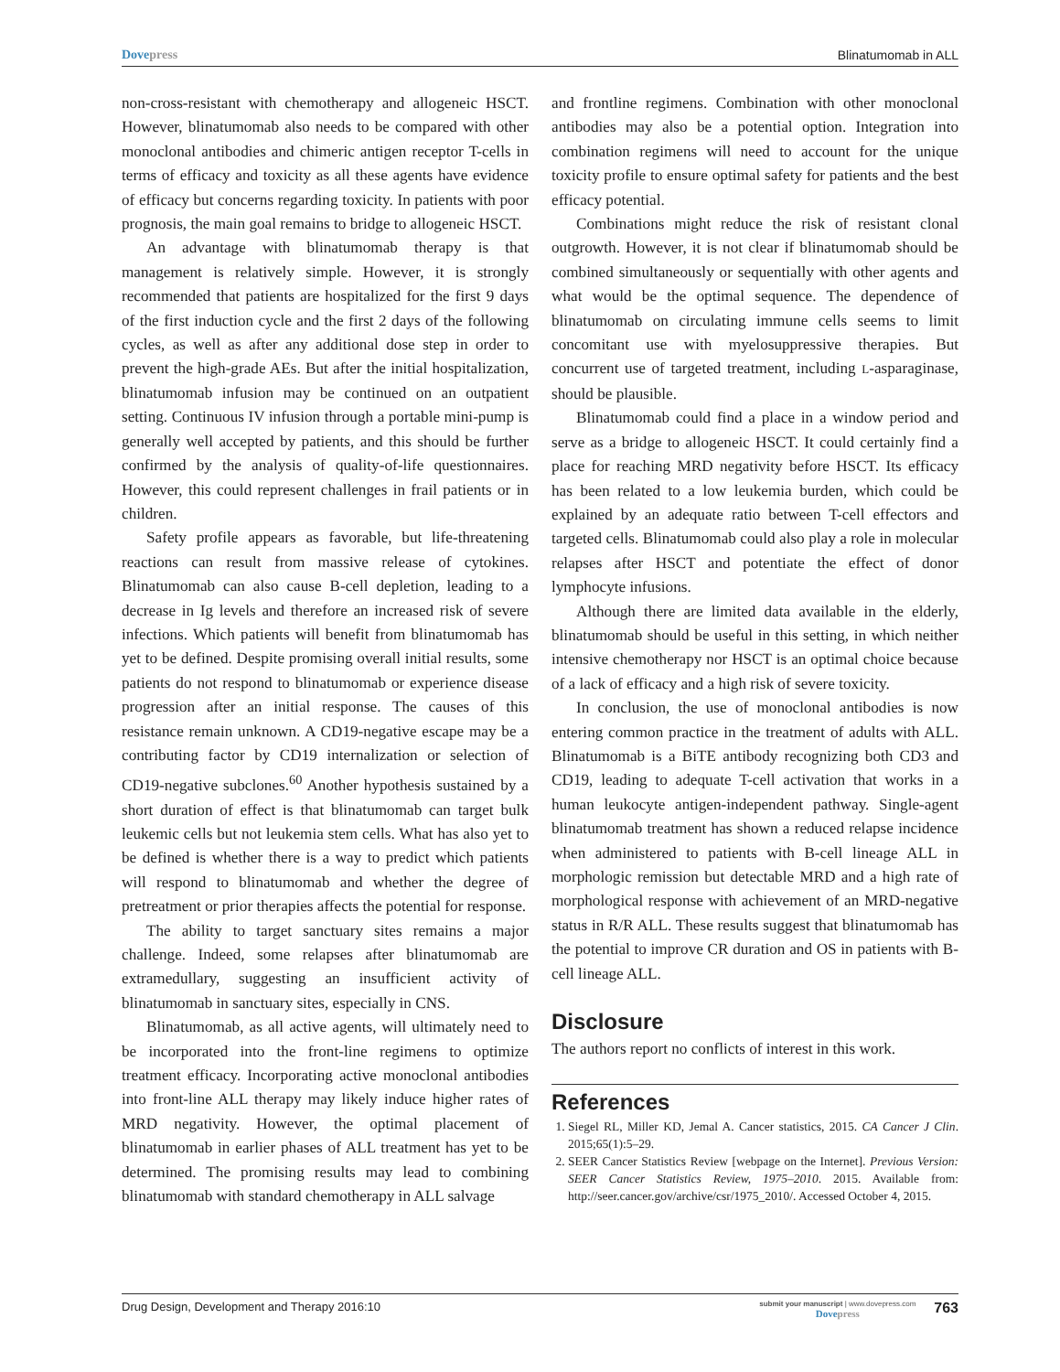Dovepress Blinatumomab in ALL
non-cross-resistant with chemotherapy and allogeneic HSCT. However, blinatumomab also needs to be compared with other monoclonal antibodies and chimeric antigen receptor T-cells in terms of efficacy and toxicity as all these agents have evidence of efficacy but concerns regarding toxicity. In patients with poor prognosis, the main goal remains to bridge to allogeneic HSCT.
An advantage with blinatumomab therapy is that management is relatively simple. However, it is strongly recommended that patients are hospitalized for the first 9 days of the first induction cycle and the first 2 days of the following cycles, as well as after any additional dose step in order to prevent the high-grade AEs. But after the initial hospitalization, blinatumomab infusion may be continued on an outpatient setting. Continuous IV infusion through a portable mini-pump is generally well accepted by patients, and this should be further confirmed by the analysis of quality-of-life questionnaires. However, this could represent challenges in frail patients or in children.
Safety profile appears as favorable, but life-threatening reactions can result from massive release of cytokines. Blinatumomab can also cause B-cell depletion, leading to a decrease in Ig levels and therefore an increased risk of severe infections. Which patients will benefit from blinatumomab has yet to be defined. Despite promising overall initial results, some patients do not respond to blinatumomab or experience disease progression after an initial response. The causes of this resistance remain unknown. A CD19-negative escape may be a contributing factor by CD19 internalization or selection of CD19-negative subclones.<sup>60</sup> Another hypothesis sustained by a short duration of effect is that blinatumomab can target bulk leukemic cells but not leukemia stem cells. What has also yet to be defined is whether there is a way to predict which patients will respond to blinatumomab and whether the degree of pretreatment or prior therapies affects the potential for response.
The ability to target sanctuary sites remains a major challenge. Indeed, some relapses after blinatumomab are extramedullary, suggesting an insufficient activity of blinatumomab in sanctuary sites, especially in CNS.
Blinatumomab, as all active agents, will ultimately need to be incorporated into the front-line regimens to optimize treatment efficacy. Incorporating active monoclonal antibodies into front-line ALL therapy may likely induce higher rates of MRD negativity. However, the optimal placement of blinatumomab in earlier phases of ALL treatment has yet to be determined. The promising results may lead to combining blinatumomab with standard chemotherapy in ALL salvage
and frontline regimens. Combination with other monoclonal antibodies may also be a potential option. Integration into combination regimens will need to account for the unique toxicity profile to ensure optimal safety for patients and the best efficacy potential.
Combinations might reduce the risk of resistant clonal outgrowth. However, it is not clear if blinatumomab should be combined simultaneously or sequentially with other agents and what would be the optimal sequence. The dependence of blinatumomab on circulating immune cells seems to limit concomitant use with myelosuppressive therapies. But concurrent use of targeted treatment, including L-asparaginase, should be plausible.
Blinatumomab could find a place in a window period and serve as a bridge to allogeneic HSCT. It could certainly find a place for reaching MRD negativity before HSCT. Its efficacy has been related to a low leukemia burden, which could be explained by an adequate ratio between T-cell effectors and targeted cells. Blinatumomab could also play a role in molecular relapses after HSCT and potentiate the effect of donor lymphocyte infusions.
Although there are limited data available in the elderly, blinatumomab should be useful in this setting, in which neither intensive chemotherapy nor HSCT is an optimal choice because of a lack of efficacy and a high risk of severe toxicity.
In conclusion, the use of monoclonal antibodies is now entering common practice in the treatment of adults with ALL. Blinatumomab is a BiTE antibody recognizing both CD3 and CD19, leading to adequate T-cell activation that works in a human leukocyte antigen-independent pathway. Single-agent blinatumomab treatment has shown a reduced relapse incidence when administered to patients with B-cell lineage ALL in morphologic remission but detectable MRD and a high rate of morphological response with achievement of an MRD-negative status in R/R ALL. These results suggest that blinatumomab has the potential to improve CR duration and OS in patients with B-cell lineage ALL.
Disclosure
The authors report no conflicts of interest in this work.
References
1. Siegel RL, Miller KD, Jemal A. Cancer statistics, 2015. CA Cancer J Clin. 2015;65(1):5–29.
2. SEER Cancer Statistics Review [webpage on the Internet]. Previous Version: SEER Cancer Statistics Review, 1975–2010. 2015. Available from: http://seer.cancer.gov/archive/csr/1975_2010/. Accessed October 4, 2015.
Drug Design, Development and Therapy 2016:10 submit your manuscript | www.dovepress.com
Dovepress 763